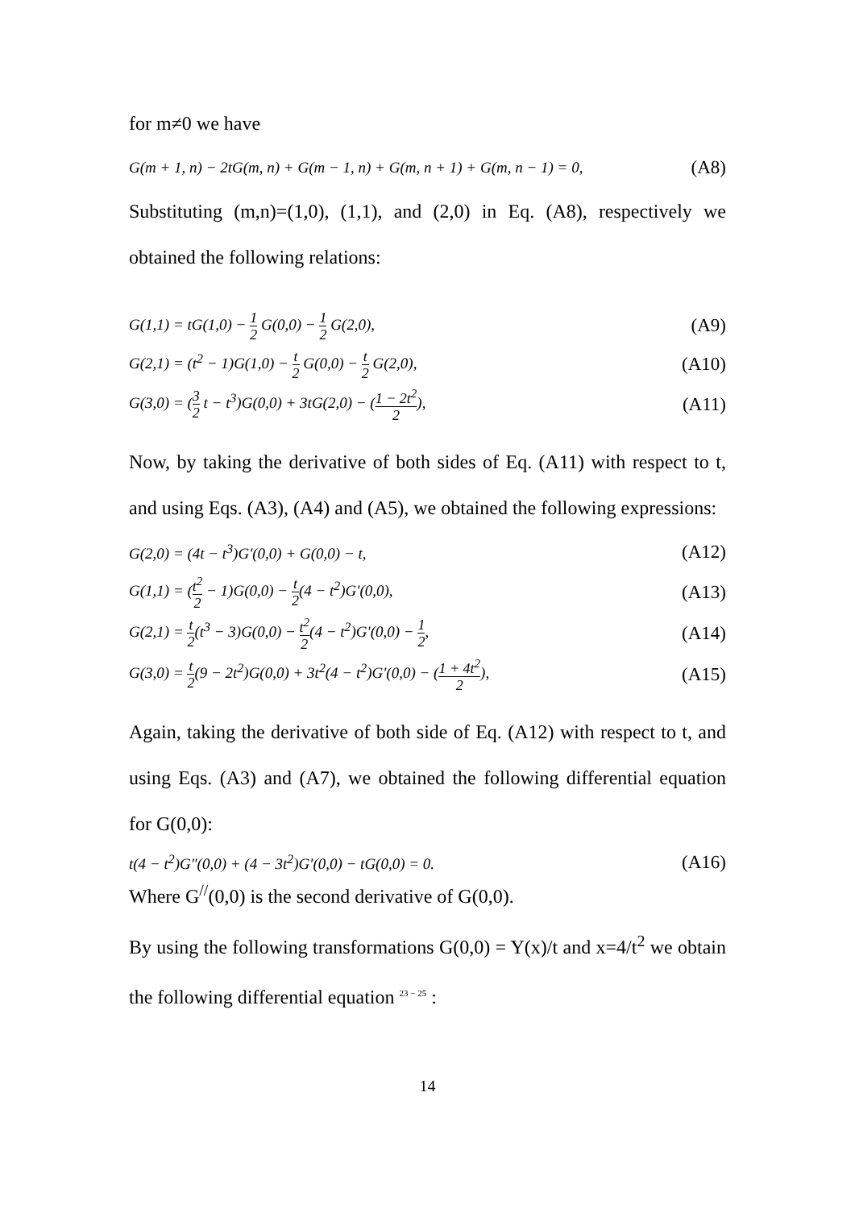for m≠0 we have
G(m + 1, n) − 2tG(m, n) + G(m − 1, n) + G(m, n + 1) + G(m, n − 1) = 0, (A8)
Substituting (m,n)=(1,0), (1,1), and (2,0) in Eq. (A8), respectively we obtained the following relations:
G(1,1) = tG(1,0) − 1 2 G(0,0) − 1 2 G(2,0), (A9)
G(2,1) = (t<sup>2</sup> − 1)G(1,0) − t 2 G(0,0) − t 2 G(2,0), (A10)
G(3,0) = (3 2 t − t<sup>3</sup>)G(0,0) + 3tG(2,0) − (1 − 2t<sup>2</sup> 2), (A11)
Now, by taking the derivative of both sides of Eq. (A11) with respect to t, and using Eqs. (A3), (A4) and (A5), we obtained the following expressions:
G(2,0) = (4t − t<sup>3</sup>)G′(0,0) + G(0,0) − t, (A12)
G(1,1) = (t<sup>2</sup> 2 − 1)G(0,0) − t 2(4 − t<sup>2</sup>)G′(0,0), (A13)
G(2,1) = t 2(t<sup>3</sup> − 3)G(0,0) − t<sup>2</sup> 2(4 − t<sup>2</sup>)G′(0,0) − 1 2, (A14)
G(3,0) = t 2(9 − 2t<sup>2</sup>)G(0,0) + 3t<sup>2</sup>(4 − t<sup>2</sup>)G′(0,0) − (1 + 4t<sup>2</sup> 2), (A15)
Again, taking the derivative of both side of Eq. (A12) with respect to t, and using Eqs. (A3) and (A7), we obtained the following differential equation for G(0,0):
t(4 − t<sup>2</sup>)G″(0,0) + (4 − 3t<sup>2</sup>)G′(0,0) − tG(0,0) = 0. (A16)
Where G<sup>//</sup>(0,0) is the second derivative of G(0,0).
By using the following transformations G(0,0) = Y(x)/t and x=4/t<sup>2</sup> we obtain the following differential equation <sup>23 − 25</sup> :
14